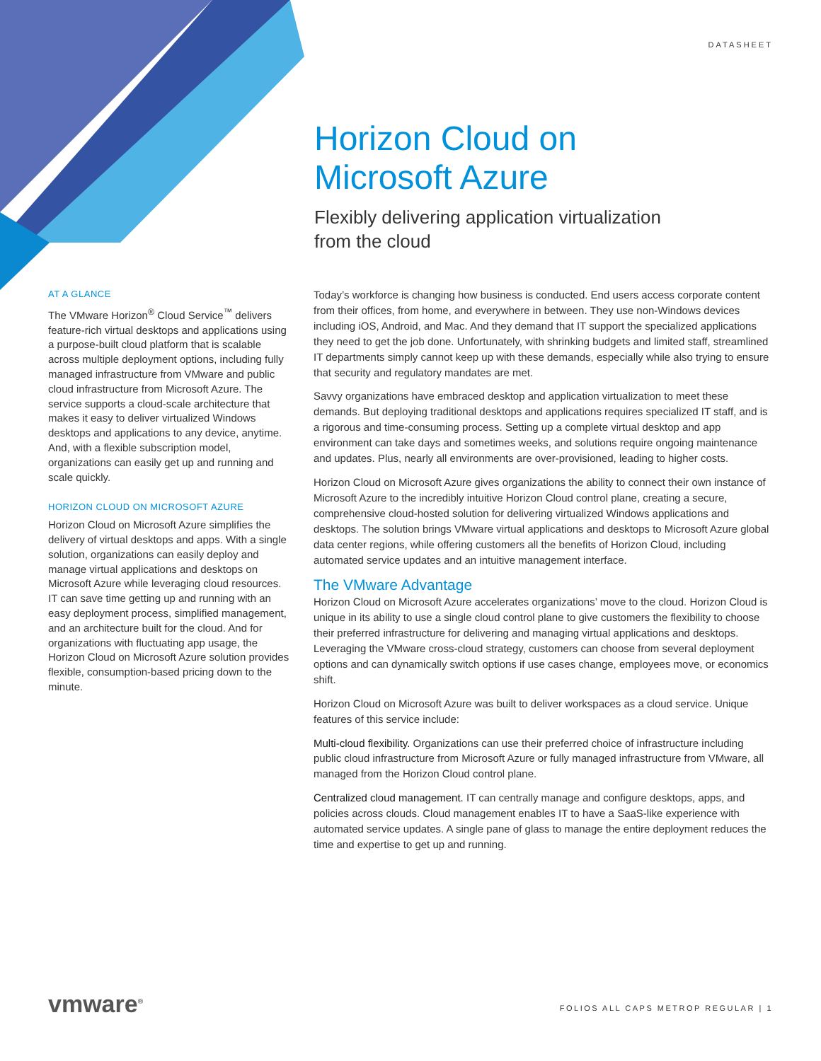DATASHEET
Horizon Cloud on
Microsoft Azure
Flexibly delivering application virtualization
from the cloud
AT A GLANCE
The VMware Horizon<sup>®</sup> Cloud Service<sup>™</sup> delivers feature-rich virtual desktops and applications using a purpose-built cloud platform that is scalable across multiple deployment options, including fully managed infrastructure from VMware and public cloud infrastructure from Microsoft Azure. The service supports a cloud-scale architecture that makes it easy to deliver virtualized Windows desktops and applications to any device, anytime. And, with a flexible subscription model, organizations can easily get up and running and scale quickly.
HORIZON CLOUD ON MICROSOFT AZURE
Horizon Cloud on Microsoft Azure simplifies the delivery of virtual desktops and apps. With a single solution, organizations can easily deploy and manage virtual applications and desktops on Microsoft Azure while leveraging cloud resources. IT can save time getting up and running with an easy deployment process, simplified management, and an architecture built for the cloud. And for organizations with fluctuating app usage, the Horizon Cloud on Microsoft Azure solution provides flexible, consumption-based pricing down to the minute.
Today’s workforce is changing how business is conducted. End users access corporate content from their offices, from home, and everywhere in between. They use non-Windows devices including iOS, Android, and Mac. And they demand that IT support the specialized applications they need to get the job done. Unfortunately, with shrinking budgets and limited staff, streamlined IT departments simply cannot keep up with these demands, especially while also trying to ensure that security and regulatory mandates are met.
Savvy organizations have embraced desktop and application virtualization to meet these demands. But deploying traditional desktops and applications requires specialized IT staff, and is a rigorous and time-consuming process. Setting up a complete virtual desktop and app environment can take days and sometimes weeks, and solutions require ongoing maintenance and updates. Plus, nearly all environments are over-provisioned, leading to higher costs.
Horizon Cloud on Microsoft Azure gives organizations the ability to connect their own instance of Microsoft Azure to the incredibly intuitive Horizon Cloud control plane, creating a secure, comprehensive cloud-hosted solution for delivering virtualized Windows applications and desktops. The solution brings VMware virtual applications and desktops to Microsoft Azure global data center regions, while offering customers all the benefits of Horizon Cloud, including automated service updates and an intuitive management interface.
The VMware Advantage
Horizon Cloud on Microsoft Azure accelerates organizations’ move to the cloud. Horizon Cloud is unique in its ability to use a single cloud control plane to give customers the flexibility to choose their preferred infrastructure for delivering and managing virtual applications and desktops. Leveraging the VMware cross-cloud strategy, customers can choose from several deployment options and can dynamically switch options if use cases change, employees move, or economics shift.
Horizon Cloud on Microsoft Azure was built to deliver workspaces as a cloud service. Unique features of this service include:
Multi-cloud flexibility. Organizations can use their preferred choice of infrastructure including public cloud infrastructure from Microsoft Azure or fully managed infrastructure from VMware, all managed from the Horizon Cloud control plane.
Centralized cloud management. IT can centrally manage and configure desktops, apps, and policies across clouds. Cloud management enables IT to have a SaaS-like experience with automated service updates. A single pane of glass to manage the entire deployment reduces the time and expertise to get up and running.
vmware<sup>®</sup>
FOLIOS ALL CAPS METROP REGULAR | 1